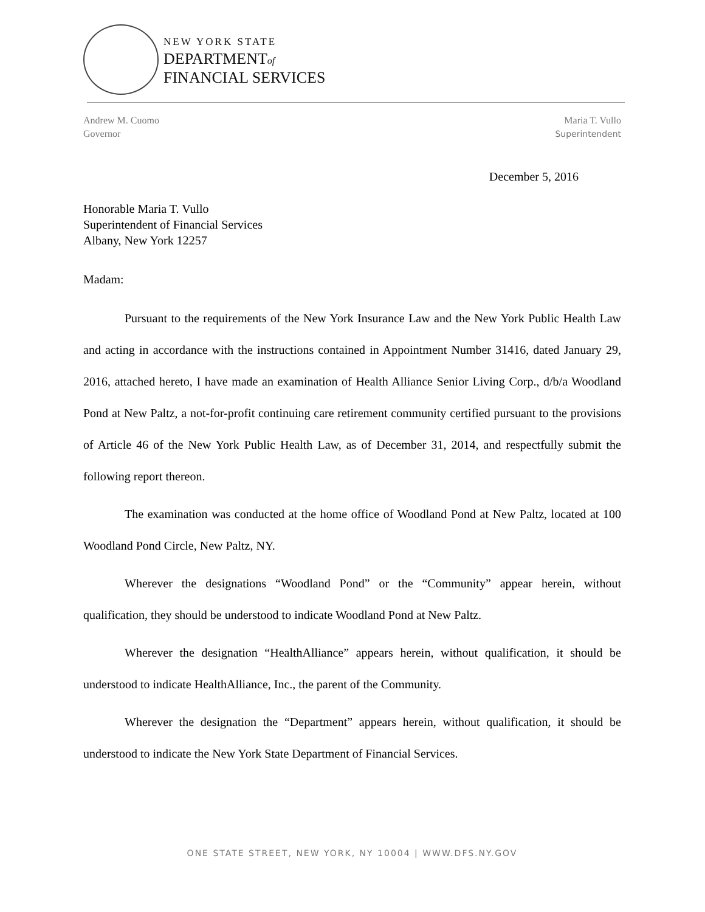NEW YORK STATE
DEPARTMENTof
FINANCIAL SERVICES
Andrew M. Cuomo
Governor
Maria T. Vullo
Superintendent
December 5, 2016
Honorable Maria T. Vullo
Superintendent of Financial Services
Albany, New York 12257
Madam:
Pursuant to the requirements of the New York Insurance Law and the New York Public Health Law and acting in accordance with the instructions contained in Appointment Number 31416, dated January 29, 2016, attached hereto, I have made an examination of Health Alliance Senior Living Corp., d/b/a Woodland Pond at New Paltz, a not-for-profit continuing care retirement community certified pursuant to the provisions of Article 46 of the New York Public Health Law, as of December 31, 2014, and respectfully submit the following report thereon.
The examination was conducted at the home office of Woodland Pond at New Paltz, located at 100 Woodland Pond Circle, New Paltz, NY.
Wherever the designations “Woodland Pond” or the “Community” appear herein, without qualification, they should be understood to indicate Woodland Pond at New Paltz.
Wherever the designation “HealthAlliance” appears herein, without qualification, it should be understood to indicate HealthAlliance, Inc., the parent of the Community.
Wherever the designation the “Department” appears herein, without qualification, it should be understood to indicate the New York State Department of Financial Services.
ONE STATE STREET, NEW YORK, NY 10004 | WWW.DFS.NY.GOV